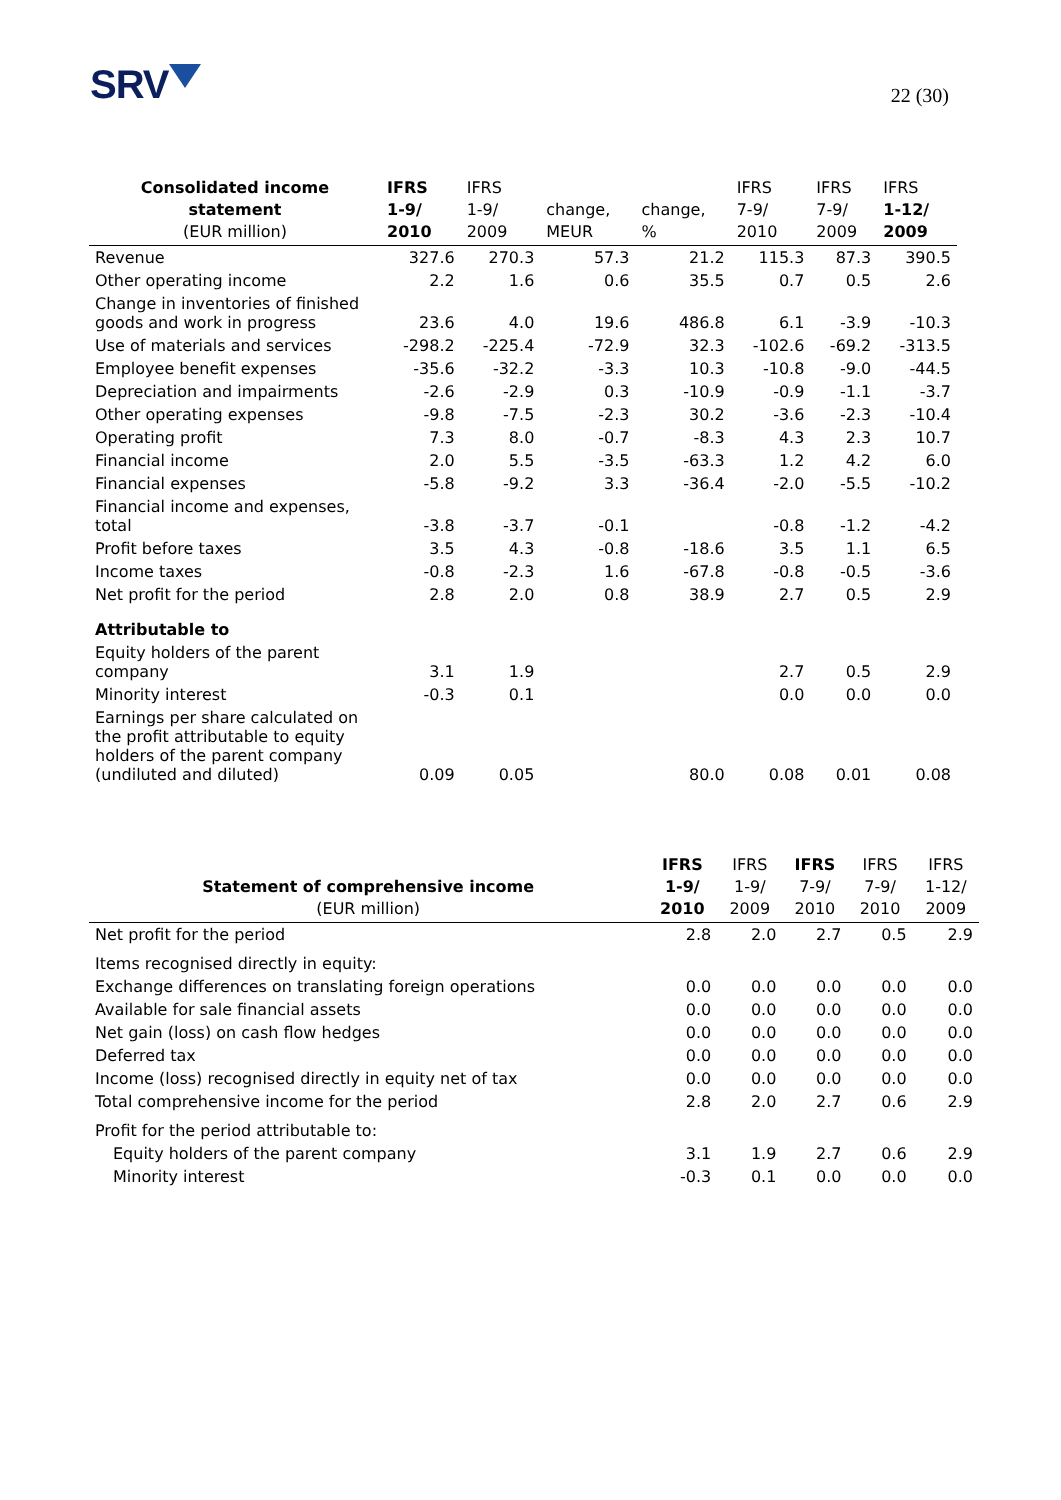SRV 22 (30)
| Consolidated income statement (EUR million) | IFRS 1-9/ 2010 | IFRS 1-9/ 2009 | change, MEUR | change, % | IFRS 7-9/ 2010 | IFRS 7-9/ 2009 | IFRS 1-12/ 2009 |
| --- | --- | --- | --- | --- | --- | --- | --- |
| Revenue | 327.6 | 270.3 | 57.3 | 21.2 | 115.3 | 87.3 | 390.5 |
| Other operating income | 2.2 | 1.6 | 0.6 | 35.5 | 0.7 | 0.5 | 2.6 |
| Change in inventories of finished goods and work in progress | 23.6 | 4.0 | 19.6 | 486.8 | 6.1 | -3.9 | -10.3 |
| Use of materials and services | -298.2 | -225.4 | -72.9 | 32.3 | -102.6 | -69.2 | -313.5 |
| Employee benefit expenses | -35.6 | -32.2 | -3.3 | 10.3 | -10.8 | -9.0 | -44.5 |
| Depreciation and impairments | -2.6 | -2.9 | 0.3 | -10.9 | -0.9 | -1.1 | -3.7 |
| Other operating expenses | -9.8 | -7.5 | -2.3 | 30.2 | -3.6 | -2.3 | -10.4 |
| Operating profit | 7.3 | 8.0 | -0.7 | -8.3 | 4.3 | 2.3 | 10.7 |
| Financial income | 2.0 | 5.5 | -3.5 | -63.3 | 1.2 | 4.2 | 6.0 |
| Financial expenses | -5.8 | -9.2 | 3.3 | -36.4 | -2.0 | -5.5 | -10.2 |
| Financial income and expenses, total | -3.8 | -3.7 | -0.1 | | -0.8 | -1.2 | -4.2 |
| Profit before taxes | 3.5 | 4.3 | -0.8 | -18.6 | 3.5 | 1.1 | 6.5 |
| Income taxes | -0.8 | -2.3 | 1.6 | -67.8 | -0.8 | -0.5 | -3.6 |
| Net profit for the period | 2.8 | 2.0 | 0.8 | 38.9 | 2.7 | 0.5 | 2.9 |
| Attributable to | | | | | | | |
| Equity holders of the parent company | 3.1 | 1.9 | | | 2.7 | 0.5 | 2.9 |
| Minority interest | -0.3 | 0.1 | | | 0.0 | 0.0 | 0.0 |
| Earnings per share calculated on the profit attributable to equity holders of the parent company (undiluted and diluted) | 0.09 | 0.05 | | 80.0 | 0.08 | 0.01 | 0.08 |
| Statement of comprehensive income (EUR million) | IFRS 1-9/ 2010 | IFRS 1-9/ 2009 | IFRS 7-9/ 2010 | IFRS 7-9/ 2010 | IFRS 1-12/ 2009 |
| --- | --- | --- | --- | --- | --- |
| Net profit for the period | 2.8 | 2.0 | 2.7 | 0.5 | 2.9 |
| Items recognised directly in equity: | | | | | |
| Exchange differences on translating foreign operations | 0.0 | 0.0 | 0.0 | 0.0 | 0.0 |
| Available for sale financial assets | 0.0 | 0.0 | 0.0 | 0.0 | 0.0 |
| Net gain (loss) on cash flow hedges | 0.0 | 0.0 | 0.0 | 0.0 | 0.0 |
| Deferred tax | 0.0 | 0.0 | 0.0 | 0.0 | 0.0 |
| Income (loss) recognised directly in equity net of tax | 0.0 | 0.0 | 0.0 | 0.0 | 0.0 |
| Total comprehensive income for the period | 2.8 | 2.0 | 2.7 | 0.6 | 2.9 |
| Profit for the period attributable to: | | | | | |
| Equity holders of the parent company | 3.1 | 1.9 | 2.7 | 0.6 | 2.9 |
| Minority interest | -0.3 | 0.1 | 0.0 | 0.0 | 0.0 |